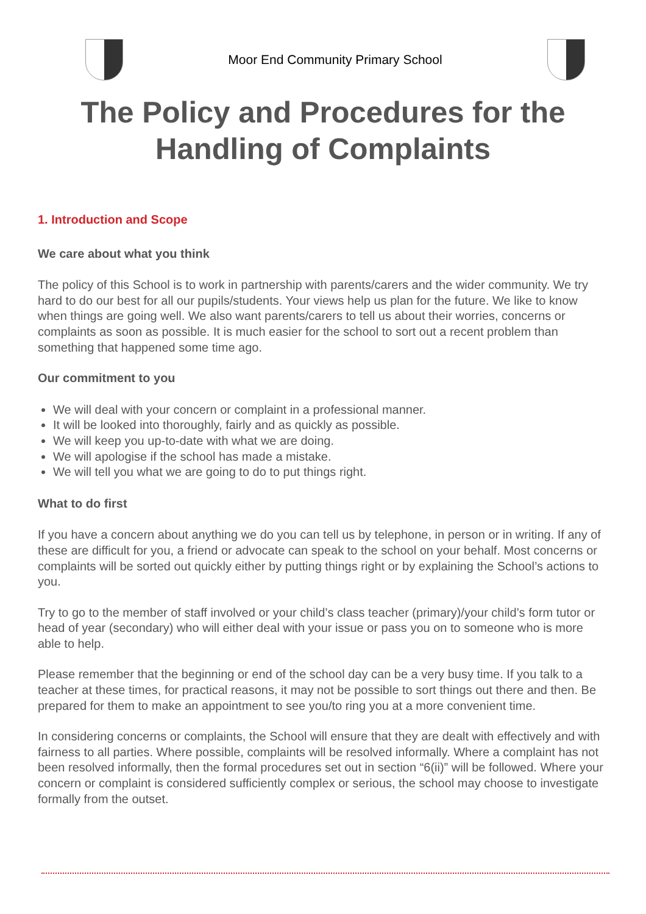Moor End Community Primary School
The Policy and Procedures for the
Handling of Complaints
1. Introduction and Scope
We care about what you think
The policy of this School is to work in partnership with parents/carers and the wider community. We try hard to do our best for all our pupils/students. Your views help us plan for the future. We like to know when things are going well. We also want parents/carers to tell us about their worries, concerns or complaints as soon as possible. It is much easier for the school to sort out a recent problem than something that happened some time ago.
Our commitment to you
We will deal with your concern or complaint in a professional manner.
It will be looked into thoroughly, fairly and as quickly as possible.
We will keep you up-to-date with what we are doing.
We will apologise if the school has made a mistake.
We will tell you what we are going to do to put things right.
What to do first
If you have a concern about anything we do you can tell us by telephone, in person or in writing. If any of these are difficult for you, a friend or advocate can speak to the school on your behalf. Most concerns or complaints will be sorted out quickly either by putting things right or by explaining the School’s actions to you.
Try to go to the member of staff involved or your child’s class teacher (primary)/your child’s form tutor or head of year (secondary) who will either deal with your issue or pass you on to someone who is more able to help.
Please remember that the beginning or end of the school day can be a very busy time. If you talk to a teacher at these times, for practical reasons, it may not be possible to sort things out there and then. Be prepared for them to make an appointment to see you/to ring you at a more convenient time.
In considering concerns or complaints, the School will ensure that they are dealt with effectively and with fairness to all parties. Where possible, complaints will be resolved informally. Where a complaint has not been resolved informally, then the formal procedures set out in section “6(ii)” will be followed. Where your concern or complaint is considered sufficiently complex or serious, the school may choose to investigate formally from the outset.